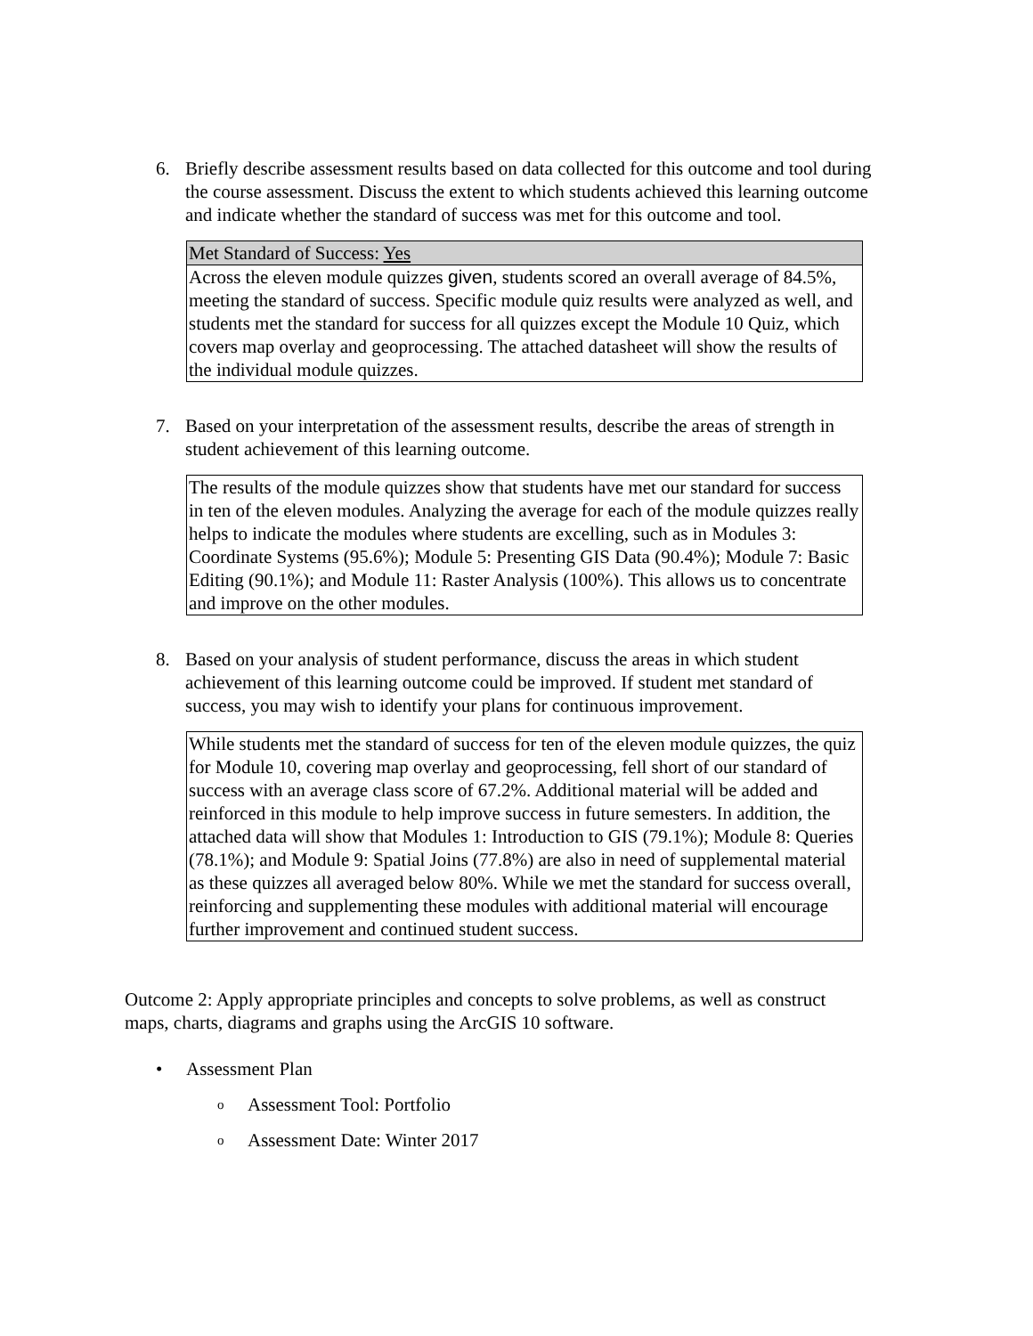6. Briefly describe assessment results based on data collected for this outcome and tool during the course assessment. Discuss the extent to which students achieved this learning outcome and indicate whether the standard of success was met for this outcome and tool.
| Met Standard of Success: Yes |
| Across the eleven module quizzes given , students scored an overall average of 84.5%, meeting the standard of success. Specific module quiz results were analyzed as well, and students met the standard for success for all quizzes except the Module 10 Quiz, which covers map overlay and geoprocessing. The attached datasheet will show the results of the individual module quizzes. |
7. Based on your interpretation of the assessment results, describe the areas of strength in student achievement of this learning outcome.
| The results of the module quizzes show that students have met our standard for success in ten of the eleven modules. Analyzing the average for each of the module quizzes really helps to indicate the modules where students are excelling, such as in Modules 3: Coordinate Systems (95.6%); Module 5: Presenting GIS Data (90.4%); Module 7: Basic Editing (90.1%); and Module 11: Raster Analysis (100%). This allows us to concentrate and improve on the other modules. |
8. Based on your analysis of student performance, discuss the areas in which student achievement of this learning outcome could be improved. If student met standard of success, you may wish to identify your plans for continuous improvement.
| While students met the standard of success for ten of the eleven module quizzes, the quiz for Module 10, covering map overlay and geoprocessing, fell short of our standard of success with an average class score of 67.2%. Additional material will be added and reinforced in this module to help improve success in future semesters. In addition, the attached data will show that Modules 1: Introduction to GIS (79.1%); Module 8: Queries (78.1%); and Module 9: Spatial Joins (77.8%) are also in need of supplemental material as these quizzes all averaged below 80%. While we met the standard for success overall, reinforcing and supplementing these modules with additional material will encourage further improvement and continued student success. |
Outcome 2: Apply appropriate principles and concepts to solve problems, as well as construct maps, charts, diagrams and graphs using the ArcGIS 10 software.
• Assessment Plan
o Assessment Tool: Portfolio
o Assessment Date: Winter 2017